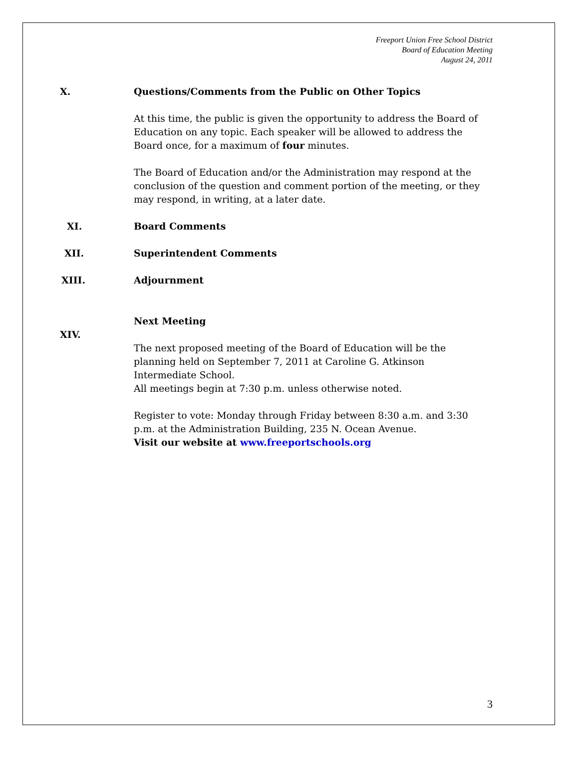Freeport Union Free School District
Board of Education Meeting
August 24, 2011
X. Questions/Comments from the Public on Other Topics
At this time, the public is given the opportunity to address the Board of Education on any topic. Each speaker will be allowed to address the Board once, for a maximum of four minutes.
The Board of Education and/or the Administration may respond at the conclusion of the question and comment portion of the meeting, or they may respond, in writing, at a later date.
XI. Board Comments
XII. Superintendent Comments
XIII. Adjournment
XIV.
Next Meeting
The next proposed meeting of the Board of Education will be the planning held on September 7, 2011 at Caroline G. Atkinson Intermediate School.
All meetings begin at 7:30 p.m. unless otherwise noted.
Register to vote: Monday through Friday between 8:30 a.m. and 3:30 p.m. at the Administration Building, 235 N. Ocean Avenue.
Visit our website at www.freeportschools.org
3